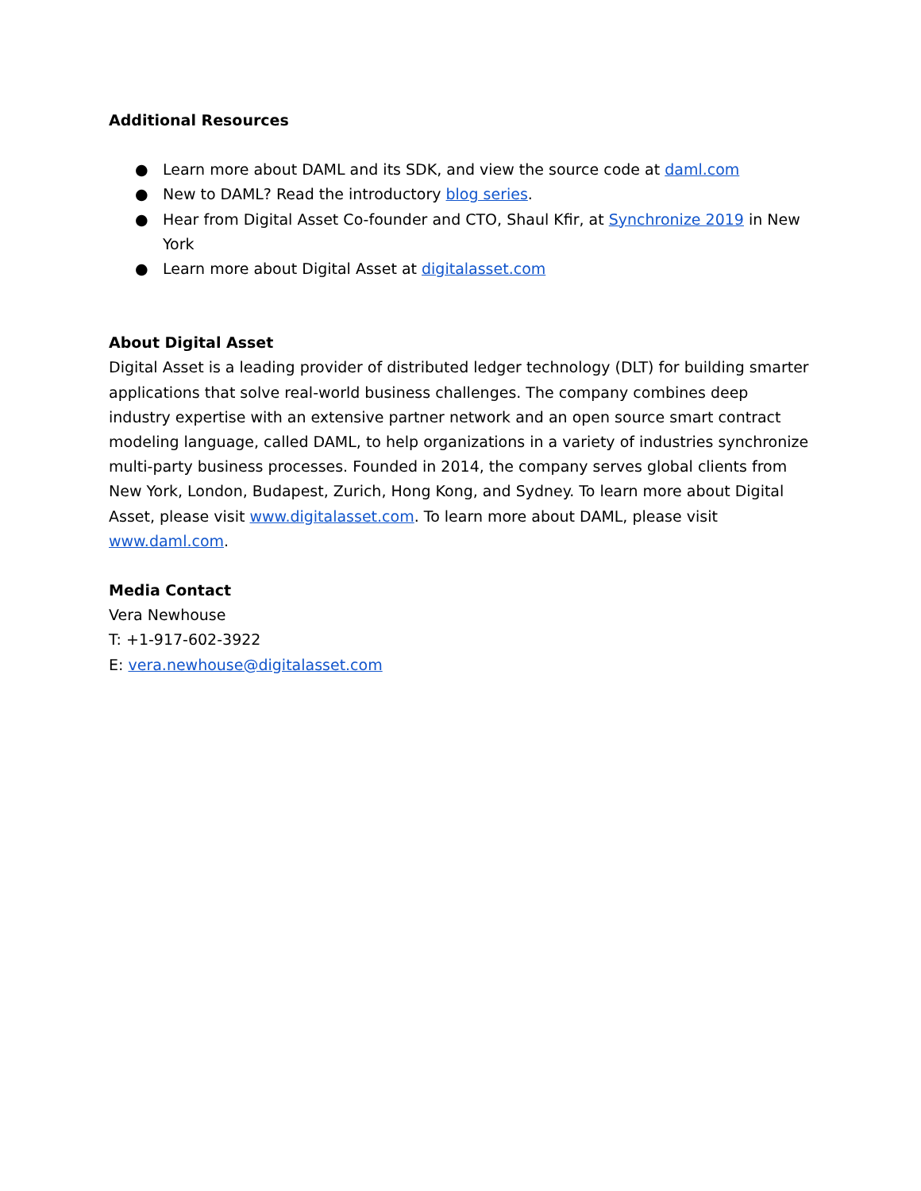Additional Resources
● Learn more about DAML and its SDK, and view the source code at daml.com
● New to DAML? Read the introductory blog series.
● Hear from Digital Asset Co-founder and CTO, Shaul Kfir, at Synchronize 2019 in New York
● Learn more about Digital Asset at digitalasset.com
About Digital Asset
Digital Asset is a leading provider of distributed ledger technology (DLT) for building smarter applications that solve real-world business challenges. The company combines deep industry expertise with an extensive partner network and an open source smart contract modeling language, called DAML, to help organizations in a variety of industries synchronize multi-party business processes. Founded in 2014, the company serves global clients from New York, London, Budapest, Zurich, Hong Kong, and Sydney. To learn more about Digital Asset, please visit www.digitalasset.com. To learn more about DAML, please visit www.daml.com.
Media Contact
Vera Newhouse
T: +1-917-602-3922
E: vera.newhouse@digitalasset.com